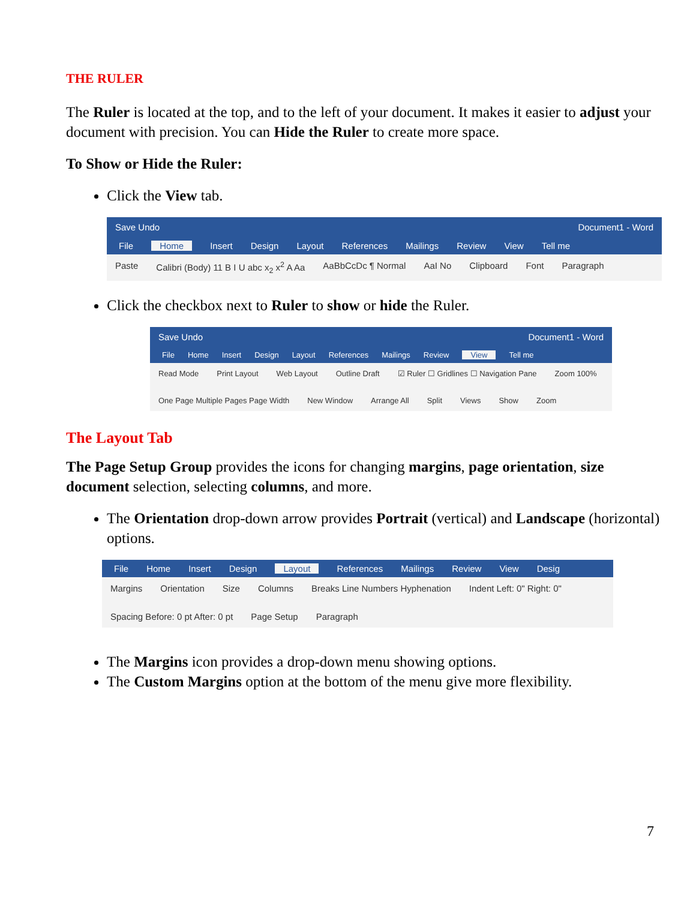THE RULER
The Ruler is located at the top, and to the left of your document. It makes it easier to adjust your document with precision. You can Hide the Ruler to create more space.
To Show or Hide the Ruler:
Click the View tab.
Save Undo Document1 - Word
File Home Insert Design Layout References Mailings Review View Tell me
Paste Calibri (Body) 11 B I U abc x<sub>2</sub> x<sup>2</sup> A Aa AaBbCcDc ¶ Normal AaI No Clipboard Font Paragraph
Click the checkbox next to Ruler to show or hide the Ruler.
Save Undo Document1 - Word
File Home Insert Design Layout References Mailings Review View Tell me
Read Mode Print Layout Web Layout Outline Draft ☑ Ruler ☐ Gridlines ☐ Navigation Pane Zoom 100% One Page Multiple Pages Page Width New Window Arrange All Split Views Show Zoom
The Layout Tab
The Page Setup Group provides the icons for changing margins, page orientation, size document selection, selecting columns, and more.
The Orientation drop-down arrow provides Portrait (vertical) and Landscape (horizontal) options.
File Home Insert Design Layout References Mailings Review View Desig
Margins Orientation Size Columns Breaks Line Numbers Hyphenation Indent Left: 0" Right: 0" Spacing Before: 0 pt After: 0 pt Page Setup Paragraph
The Margins icon provides a drop-down menu showing options.
The Custom Margins option at the bottom of the menu give more flexibility.
7